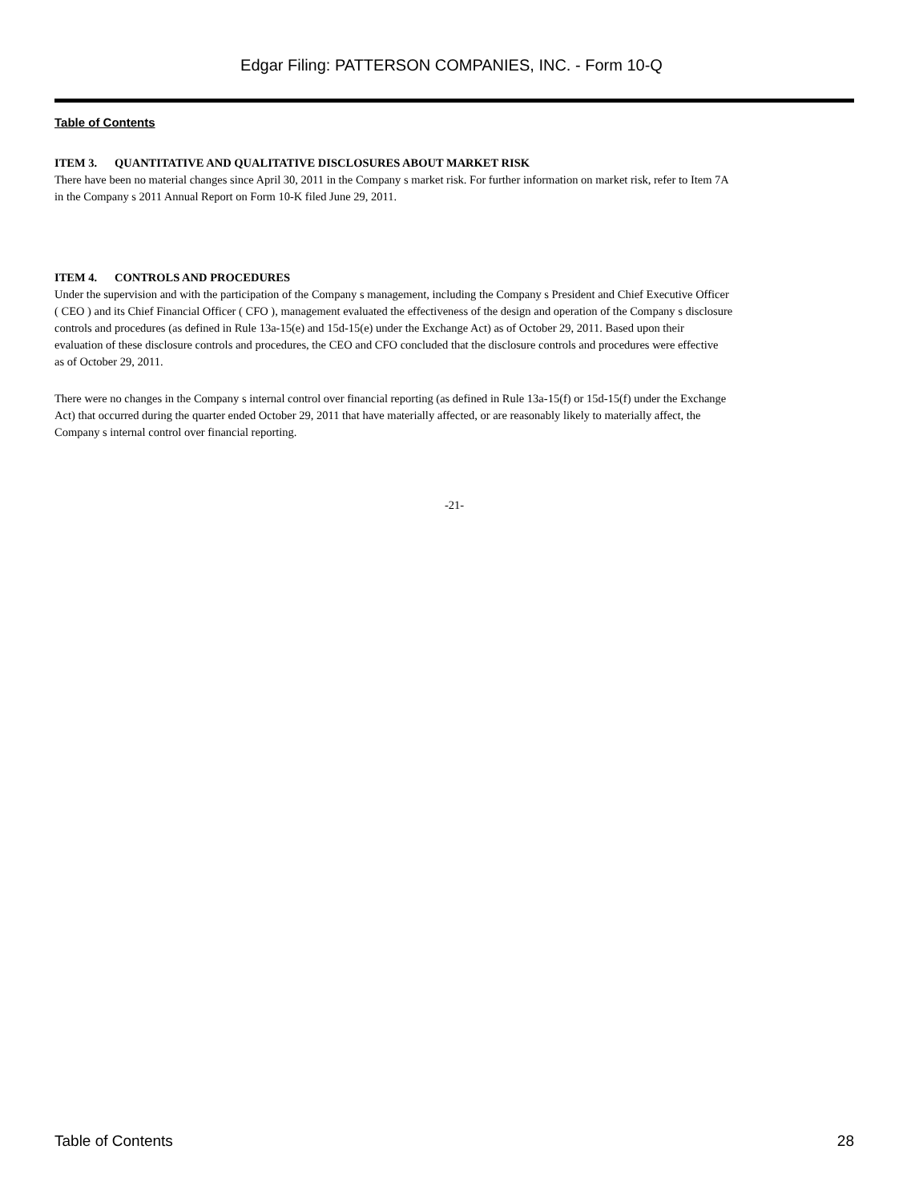Edgar Filing: PATTERSON COMPANIES, INC. - Form 10-Q
Table of Contents
ITEM 3. QUANTITATIVE AND QUALITATIVE DISCLOSURES ABOUT MARKET RISK
There have been no material changes since April 30, 2011 in the Company s market risk. For further information on market risk, refer to Item 7A
in the Company s 2011 Annual Report on Form 10-K filed June 29, 2011.
ITEM 4. CONTROLS AND PROCEDURES
Under the supervision and with the participation of the Company s management, including the Company s President and Chief Executive Officer
( CEO ) and its Chief Financial Officer ( CFO ), management evaluated the effectiveness of the design and operation of the Company s disclosure
controls and procedures (as defined in Rule 13a-15(e) and 15d-15(e) under the Exchange Act) as of October 29, 2011. Based upon their
evaluation of these disclosure controls and procedures, the CEO and CFO concluded that the disclosure controls and procedures were effective
as of October 29, 2011.
There were no changes in the Company s internal control over financial reporting (as defined in Rule 13a-15(f) or 15d-15(f) under the Exchange
Act) that occurred during the quarter ended October 29, 2011 that have materially affected, or are reasonably likely to materially affect, the
Company s internal control over financial reporting.
-21-
Table of Contents 28